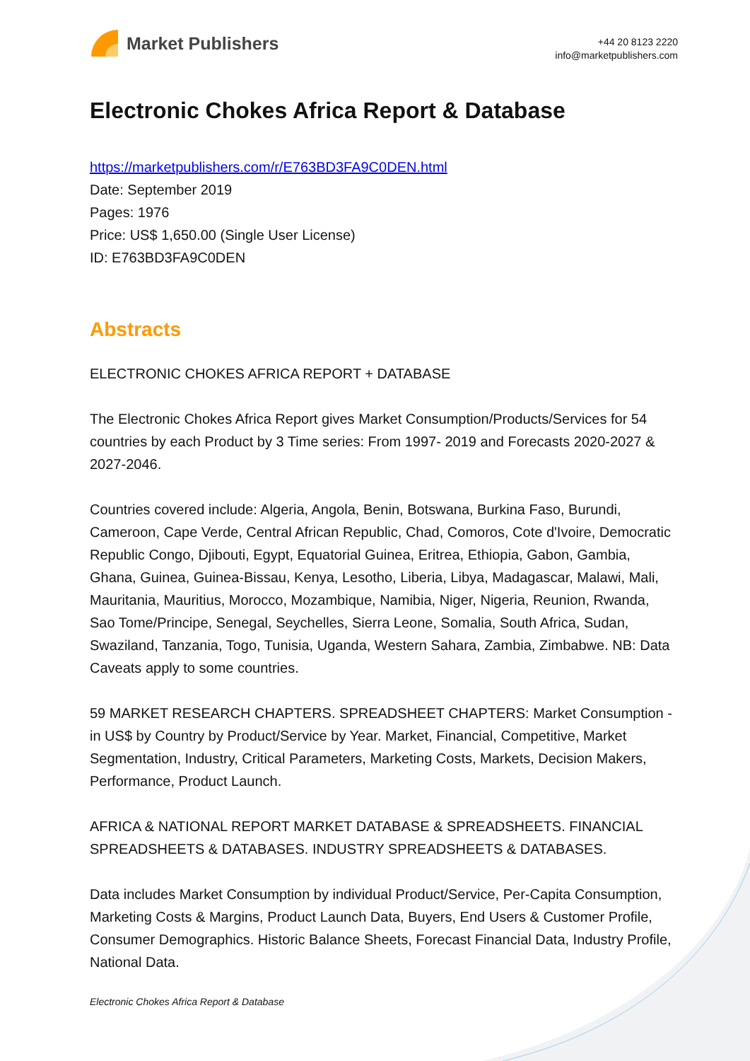Market Publishers
+44 20 8123 2220
info@marketpublishers.com
Electronic Chokes Africa Report & Database
https://marketpublishers.com/r/E763BD3FA9C0DEN.html
Date: September 2019
Pages: 1976
Price: US$ 1,650.00 (Single User License)
ID: E763BD3FA9C0DEN
Abstracts
ELECTRONIC CHOKES AFRICA REPORT + DATABASE
The Electronic Chokes Africa Report gives Market Consumption/Products/Services for 54 countries by each Product by 3 Time series: From 1997- 2019 and Forecasts 2020-2027 & 2027-2046.
Countries covered include: Algeria, Angola, Benin, Botswana, Burkina Faso, Burundi, Cameroon, Cape Verde, Central African Republic, Chad, Comoros, Cote d'Ivoire, Democratic Republic Congo, Djibouti, Egypt, Equatorial Guinea, Eritrea, Ethiopia, Gabon, Gambia, Ghana, Guinea, Guinea-Bissau, Kenya, Lesotho, Liberia, Libya, Madagascar, Malawi, Mali, Mauritania, Mauritius, Morocco, Mozambique, Namibia, Niger, Nigeria, Reunion, Rwanda, Sao Tome/Principe, Senegal, Seychelles, Sierra Leone, Somalia, South Africa, Sudan, Swaziland, Tanzania, Togo, Tunisia, Uganda, Western Sahara, Zambia, Zimbabwe. NB: Data Caveats apply to some countries.
59 MARKET RESEARCH CHAPTERS. SPREADSHEET CHAPTERS: Market Consumption - in US$ by Country by Product/Service by Year. Market, Financial, Competitive, Market Segmentation, Industry, Critical Parameters, Marketing Costs, Markets, Decision Makers, Performance, Product Launch.
AFRICA & NATIONAL REPORT MARKET DATABASE & SPREADSHEETS. FINANCIAL SPREADSHEETS & DATABASES. INDUSTRY SPREADSHEETS & DATABASES.
Data includes Market Consumption by individual Product/Service, Per-Capita Consumption, Marketing Costs & Margins, Product Launch Data, Buyers, End Users & Customer Profile, Consumer Demographics. Historic Balance Sheets, Forecast Financial Data, Industry Profile, National Data.
Electronic Chokes Africa Report & Database